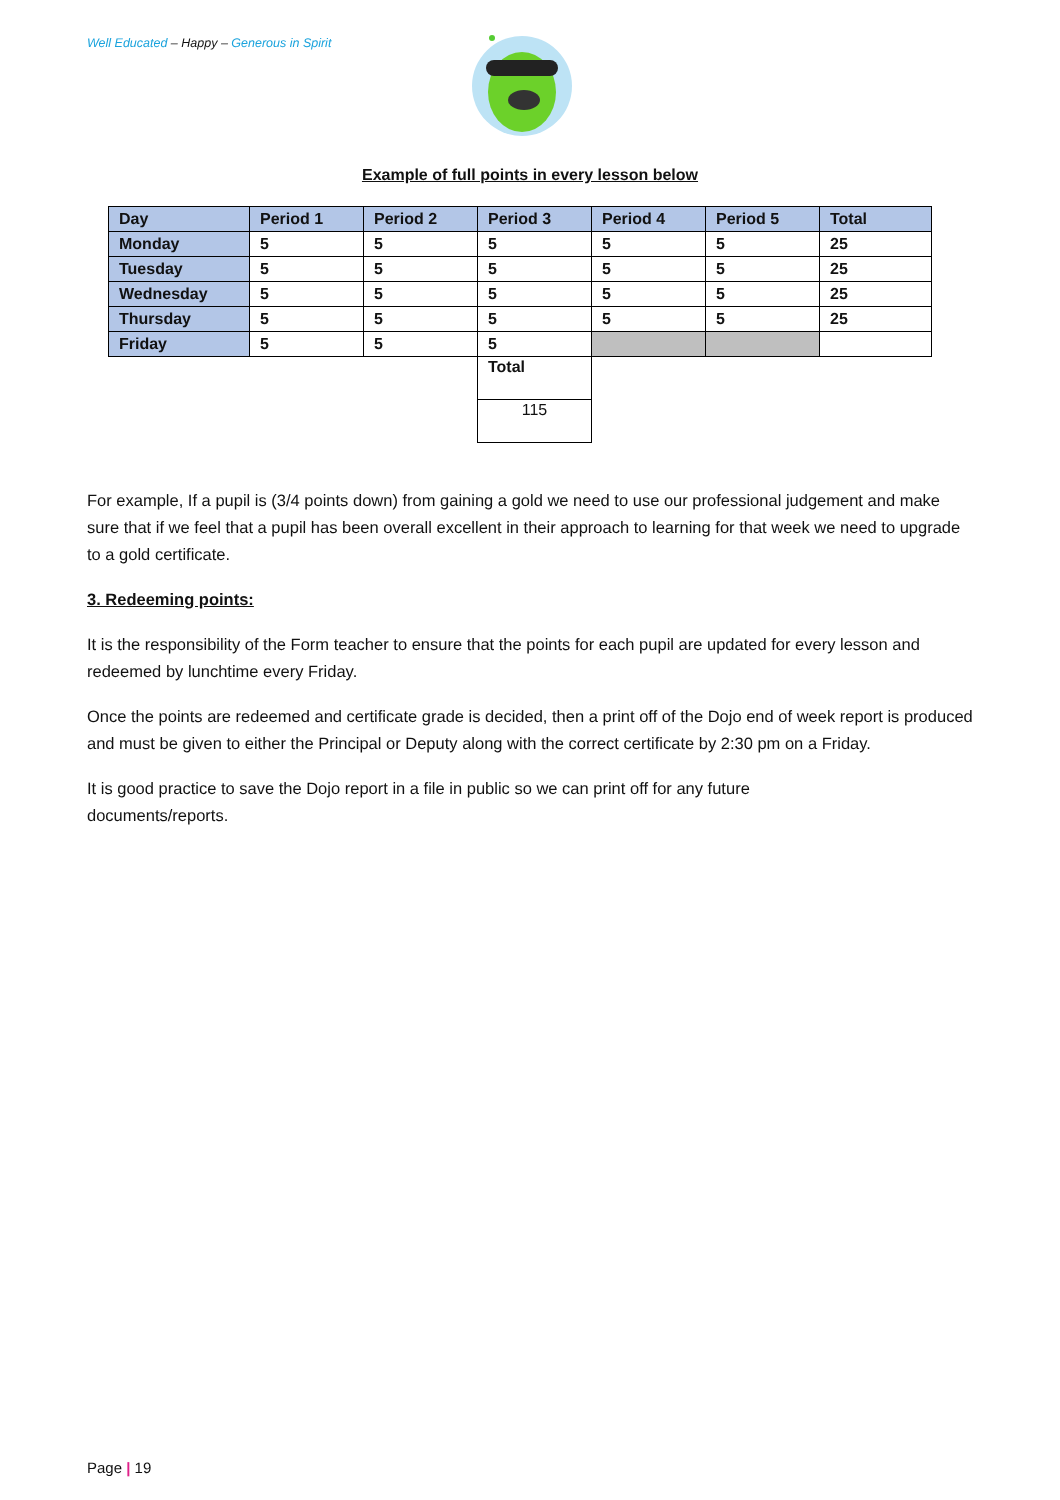Well Educated – Happy – Generous in Spirit
Example of full points in every lesson below
| Day | Period 1 | Period 2 | Period 3 | Period 4 | Period 5 | Total |
| --- | --- | --- | --- | --- | --- | --- |
| Monday | 5 | 5 | 5 | 5 | 5 | 25 |
| Tuesday | 5 | 5 | 5 | 5 | 5 | 25 |
| Wednesday | 5 | 5 | 5 | 5 | 5 | 25 |
| Thursday | 5 | 5 | 5 | 5 | 5 | 25 |
| Friday | 5 | 5 | 5 | | | |
| | | | Total | | | |
| | | | 115 | | | |
For example, If a pupil is (3/4 points down) from gaining a gold we need to use our professional judgement and make sure that if we feel that a pupil has been overall excellent in their approach to learning for that week we need to upgrade to a gold certificate.
3. Redeeming points:
It is the responsibility of the Form teacher to ensure that the points for each pupil are updated for every lesson and redeemed by lunchtime every Friday.
Once the points are redeemed and certificate grade is decided, then a print off of the Dojo end of week report is produced and must be given to either the Principal or Deputy along with the correct certificate by 2:30 pm on a Friday.
It is good practice to save the Dojo report in a file in public so we can print off for any future
documents/reports.
Page | 19